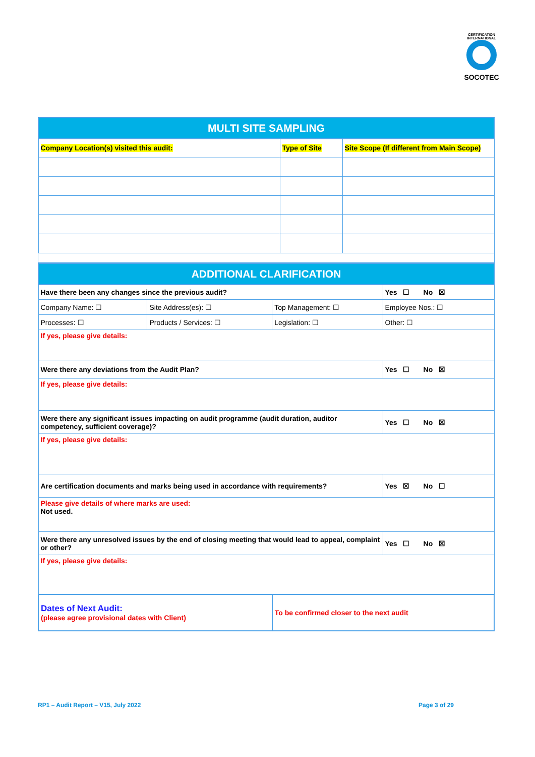CERTIFICATION INTERNATIONAL
SOCOTEC
| MULTI SITE SAMPLING | | |
| --- | --- | --- |
| Company Location(s) visited this audit: | Type of Site | Site Scope (If different from Main Scope) |
| ADDITIONAL CLARIFICATION | | | |
| --- | --- | --- | --- |
| Have there been any changes since the previous audit? | | | Yes ☐ No ☒ |
| Company Name: ☐ | Site Address(es): ☐ | Top Management: ☐ | Employee Nos.: ☐ |
| Processes: ☐ | Products / Services: ☐ | Legislation: ☐ | Other: ☐ |
| If yes, please give details: | | | |
| Were there any deviations from the Audit Plan? | | | Yes ☐ No ☒ |
| If yes, please give details: | | | |
| Were there any significant issues impacting on audit programme (audit duration, auditor competency, sufficient coverage)? | | | Yes ☐ No ☒ |
| If yes, please give details: | | | |
| Are certification documents and marks being used in accordance with requirements? | | | Yes ☒ No ☐ |
| Please give details of where marks are used: Not used. | | | |
| Were there any unresolved issues by the end of closing meeting that would lead to appeal, complaint or other? | | | Yes ☐ No ☒ |
| If yes, please give details: | | | |
| Dates of Next Audit: (please agree provisional dates with Client) | | To be confirmed closer to the next audit | |
RP1 – Audit Report – V15, July 2022
Page 3 of 29